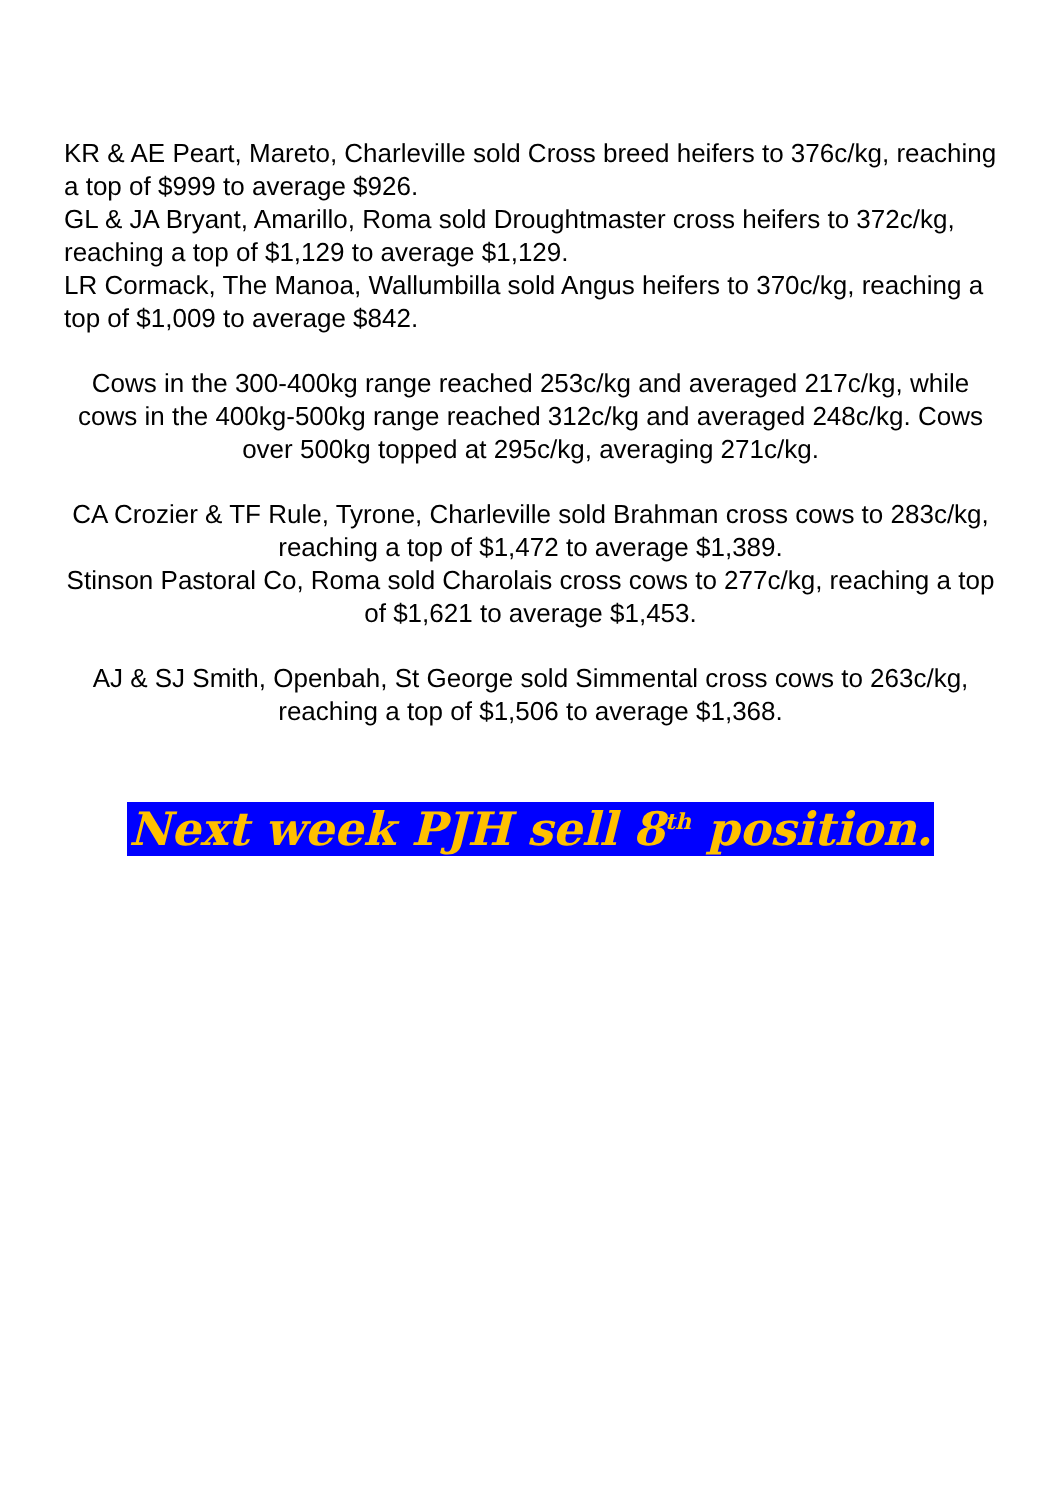KR & AE Peart, Mareto, Charleville sold Cross breed heifers to 376c/kg, reaching a top of $999 to average $926.
GL & JA Bryant, Amarillo, Roma sold Droughtmaster cross heifers to 372c/kg, reaching a top of $1,129 to average $1,129.
LR Cormack, The Manoa, Wallumbilla sold Angus heifers to 370c/kg, reaching a top of $1,009 to average $842.
Cows in the 300-400kg range reached 253c/kg and averaged 217c/kg, while cows in the 400kg-500kg range reached 312c/kg and averaged 248c/kg. Cows over 500kg topped at 295c/kg, averaging 271c/kg.
CA Crozier & TF Rule, Tyrone, Charleville sold Brahman cross cows to 283c/kg, reaching a top of $1,472 to average $1,389.
Stinson Pastoral Co, Roma sold Charolais cross cows to 277c/kg, reaching a top of $1,621 to average $1,453.
AJ & SJ Smith, Openbah, St George sold Simmental cross cows to 263c/kg, reaching a top of $1,506 to average $1,368.
Next week PJH sell 8<sup>th</sup> position.